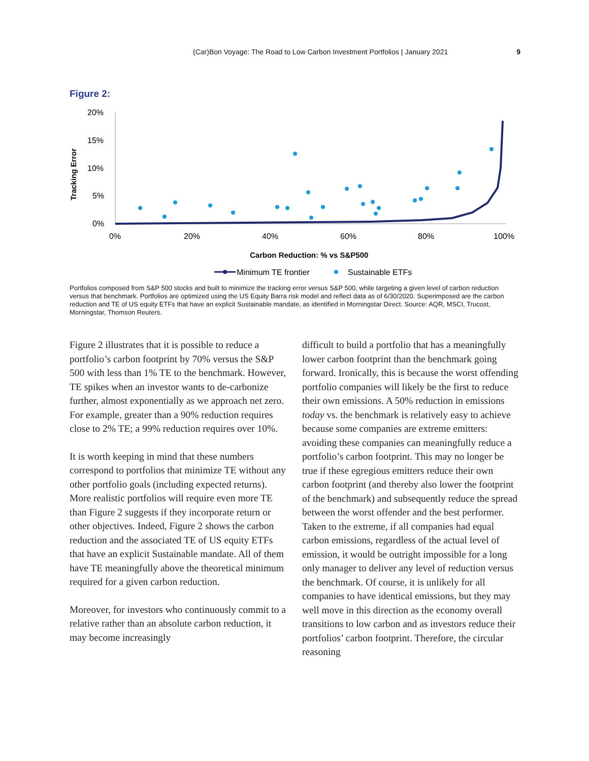(Car)Bon Voyage: The Road to Low Carbon Investment Portfolios | January 2021 9
Figure 2:
Tracking Error
20%
15%
10%
5%
0%
0%
20%
40%
60%
80%
100%
Carbon Reduction: % vs S&P500
Minimum TE frontier
Sustainable ETFs
Portfolios composed from S&P 500 stocks and built to minimize the tracking error versus S&P 500, while targeting a given level of carbon reduction versus that benchmark. Portfolios are optimized using the US Equity Barra risk model and reflect data as of 6/30/2020. Superimposed are the carbon reduction and TE of US equity ETFs that have an explicit Sustainable mandate, as identified in Morningstar Direct. Source: AQR, MSCI, Trucost, Morningstar, Thomson Reuters.
Figure 2 illustrates that it is possible to reduce a portfolio’s carbon footprint by 70% versus the S&P 500 with less than 1% TE to the benchmark. However, TE spikes when an investor wants to de-carbonize further, almost exponentially as we approach net zero. For example, greater than a 90% reduction requires close to 2% TE; a 99% reduction requires over 10%.
It is worth keeping in mind that these numbers correspond to portfolios that minimize TE without any other portfolio goals (including expected returns). More realistic portfolios will require even more TE than Figure 2 suggests if they incorporate return or other objectives. Indeed, Figure 2 shows the carbon reduction and the associated TE of US equity ETFs that have an explicit Sustainable mandate. All of them have TE meaningfully above the theoretical minimum required for a given carbon reduction.
Moreover, for investors who continuously commit to a relative rather than an absolute carbon reduction, it may become increasingly
difficult to build a portfolio that has a meaningfully lower carbon footprint than the benchmark going forward. Ironically, this is because the worst offending portfolio companies will likely be the first to reduce their own emissions. A 50% reduction in emissions today vs. the benchmark is relatively easy to achieve because some companies are extreme emitters: avoiding these companies can meaningfully reduce a portfolio’s carbon footprint. This may no longer be true if these egregious emitters reduce their own carbon footprint (and thereby also lower the footprint of the benchmark) and subsequently reduce the spread between the worst offender and the best performer. Taken to the extreme, if all companies had equal carbon emissions, regardless of the actual level of emission, it would be outright impossible for a long only manager to deliver any level of reduction versus the benchmark. Of course, it is unlikely for all companies to have identical emissions, but they may well move in this direction as the economy overall transitions to low carbon and as investors reduce their portfolios’ carbon footprint. Therefore, the circular reasoning